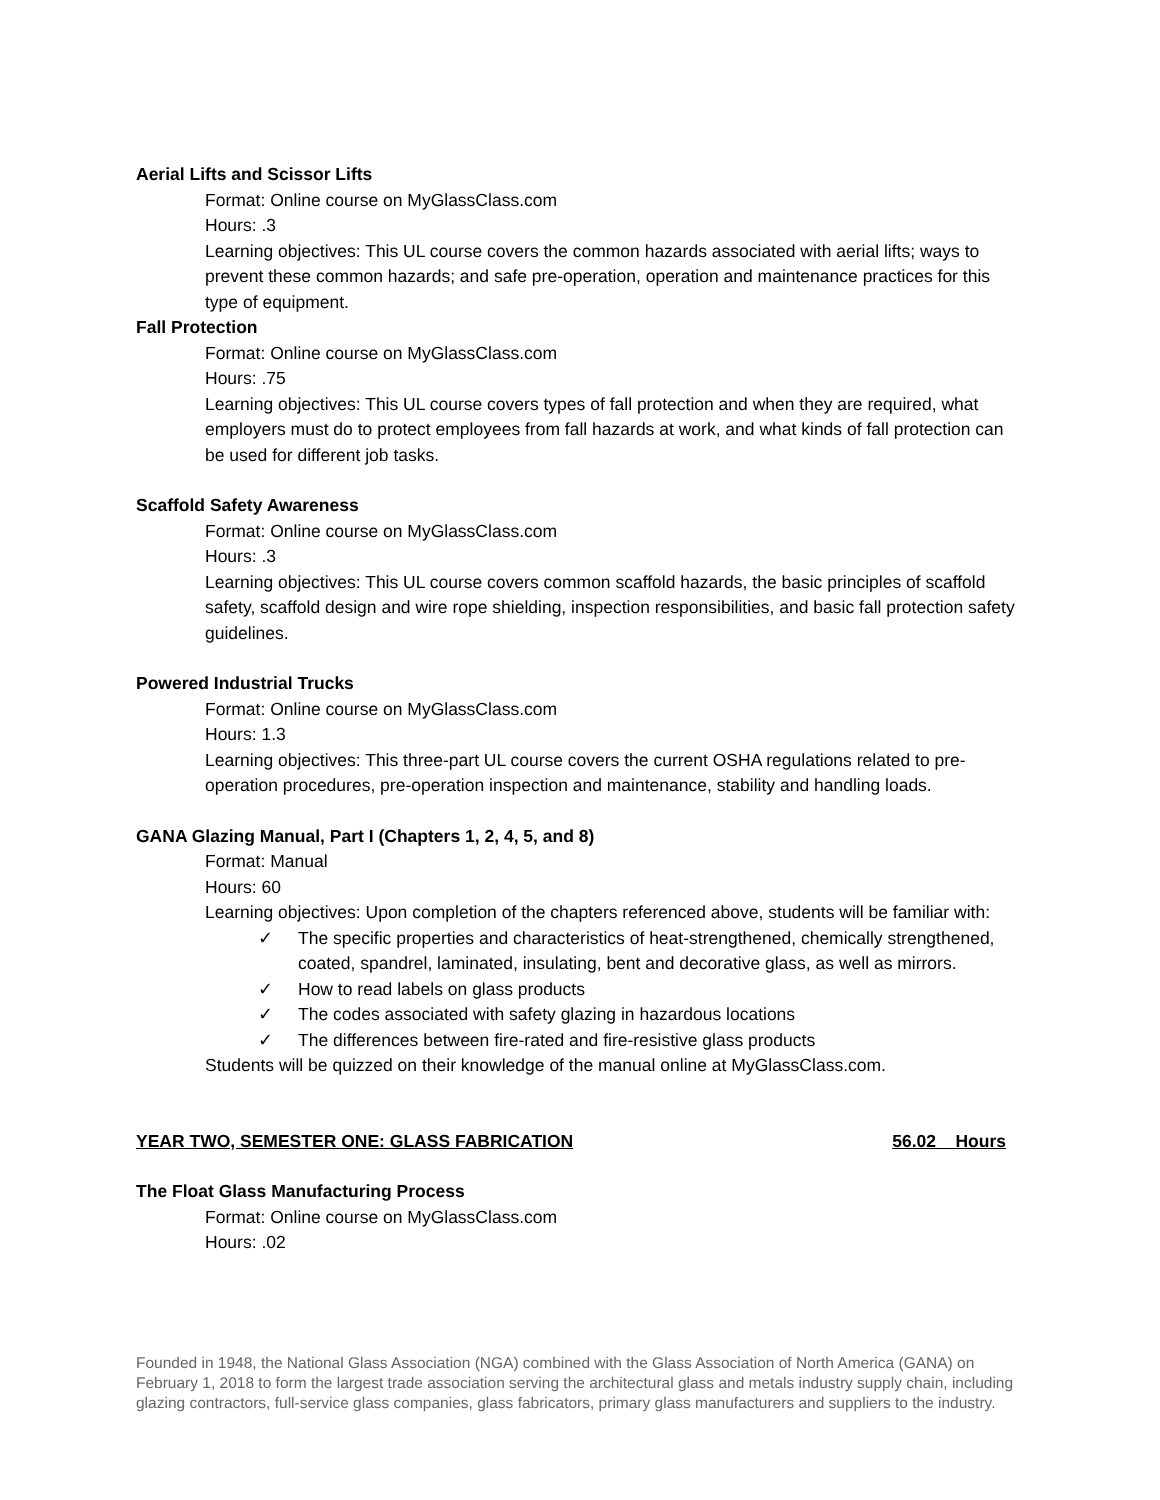Aerial Lifts and Scissor Lifts
Format: Online course on MyGlassClass.com
Hours: .3
Learning objectives: This UL course covers the common hazards associated with aerial lifts; ways to prevent these common hazards; and safe pre-operation, operation and maintenance practices for this type of equipment.
Fall Protection
Format: Online course on MyGlassClass.com
Hours: .75
Learning objectives: This UL course covers types of fall protection and when they are required, what employers must do to protect employees from fall hazards at work, and what kinds of fall protection can be used for different job tasks.
Scaffold Safety Awareness
Format: Online course on MyGlassClass.com
Hours: .3
Learning objectives: This UL course covers common scaffold hazards, the basic principles of scaffold safety, scaffold design and wire rope shielding, inspection responsibilities, and basic fall protection safety guidelines.
Powered Industrial Trucks
Format: Online course on MyGlassClass.com
Hours: 1.3
Learning objectives: This three-part UL course covers the current OSHA regulations related to pre-operation procedures, pre-operation inspection and maintenance, stability and handling loads.
GANA Glazing Manual, Part I (Chapters 1, 2, 4, 5, and 8)
Format: Manual
Hours: 60
Learning objectives: Upon completion of the chapters referenced above, students will be familiar with:
✓ The specific properties and characteristics of heat-strengthened, chemically strengthened, coated, spandrel, laminated, insulating, bent and decorative glass, as well as mirrors.
✓ How to read labels on glass products
✓ The codes associated with safety glazing in hazardous locations
✓ The differences between fire-rated and fire-resistive glass products
Students will be quizzed on their knowledge of the manual online at MyGlassClass.com.
YEAR TWO, SEMESTER ONE: GLASS FABRICATION 56.02 Hours
The Float Glass Manufacturing Process
Format: Online course on MyGlassClass.com
Hours: .02
Founded in 1948, the National Glass Association (NGA) combined with the Glass Association of North America (GANA) on February 1, 2018 to form the largest trade association serving the architectural glass and metals industry supply chain, including glazing contractors, full-service glass companies, glass fabricators, primary glass manufacturers and suppliers to the industry.